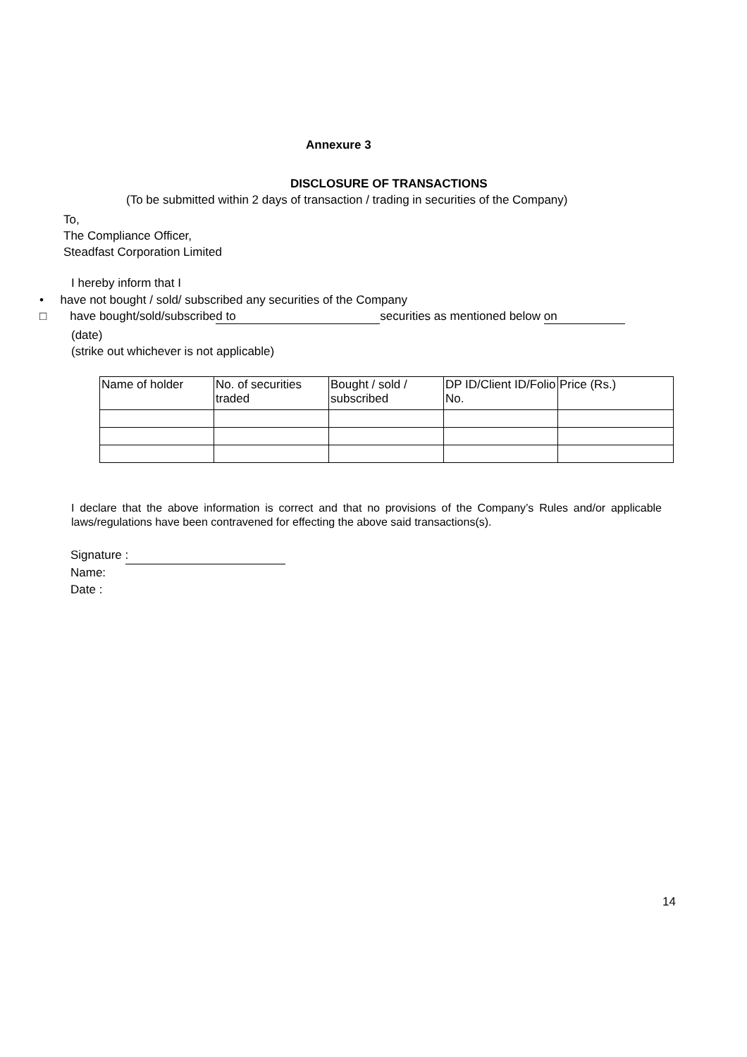Annexure 3
DISCLOSURE OF TRANSACTIONS
(To be submitted within 2 days of transaction / trading in securities of the Company)
To,
The Compliance Officer,
Steadfast Corporation Limited
I hereby inform that I
• have not bought / sold/ subscribed any securities of the Company
□ have bought/sold/subscribe d to securities as mentioned below on
(date)
(strike out whichever is not applicable)
| Name of holder | No. of securities traded | Bought / sold / subscribed | DP ID/Client ID/Folio No. | Price (Rs.) |
I declare that the above information is correct and that no provisions of the Company’s Rules and/or applicable laws/regulations have been contravened for effecting the above said transactions(s).
Signature :
Name:
Date :
14